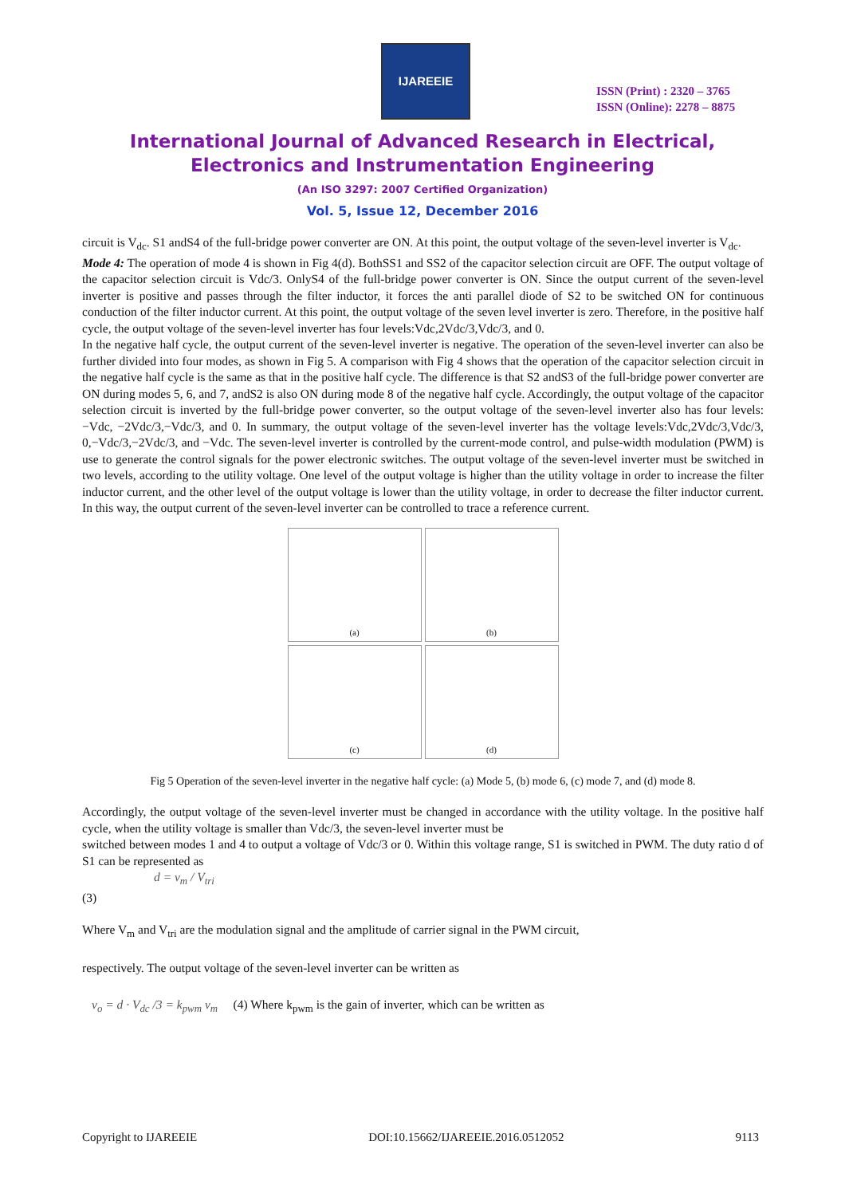IJAREEIE
ISSN (Print) : 2320 – 3765
ISSN (Online): 2278 – 8875
International Journal of Advanced Research in Electrical,
Electronics and Instrumentation Engineering
(An ISO 3297: 2007 Certified Organization)
Vol. 5, Issue 12, December 2016
circuit is V<sub>dc</sub>. S1 andS4 of the full-bridge power converter are ON. At this point, the output voltage of the seven-level inverter is V<sub>dc</sub>.
Mode 4: The operation of mode 4 is shown in Fig 4(d). BothSS1 and SS2 of the capacitor selection circuit are OFF. The output voltage of the capacitor selection circuit is Vdc/3. OnlyS4 of the full-bridge power converter is ON. Since the output current of the seven-level inverter is positive and passes through the filter inductor, it forces the anti parallel diode of S2 to be switched ON for continuous conduction of the filter inductor current. At this point, the output voltage of the seven level inverter is zero. Therefore, in the positive half cycle, the output voltage of the seven-level inverter has four levels:Vdc,2Vdc/3,Vdc/3, and 0.
In the negative half cycle, the output current of the seven-level inverter is negative. The operation of the seven-level inverter can also be further divided into four modes, as shown in Fig 5. A comparison with Fig 4 shows that the operation of the capacitor selection circuit in the negative half cycle is the same as that in the positive half cycle. The difference is that S2 andS3 of the full-bridge power converter are ON during modes 5, 6, and 7, andS2 is also ON during mode 8 of the negative half cycle. Accordingly, the output voltage of the capacitor selection circuit is inverted by the full-bridge power converter, so the output voltage of the seven-level inverter also has four levels: −Vdc, −2Vdc/3,−Vdc/3, and 0. In summary, the output voltage of the seven-level inverter has the voltage levels:Vdc,2Vdc/3,Vdc/3, 0,−Vdc/3,−2Vdc/3, and −Vdc. The seven-level inverter is controlled by the current-mode control, and pulse-width modulation (PWM) is use to generate the control signals for the power electronic switches. The output voltage of the seven-level inverter must be switched in two levels, according to the utility voltage. One level of the output voltage is higher than the utility voltage in order to increase the filter inductor current, and the other level of the output voltage is lower than the utility voltage, in order to decrease the filter inductor current. In this way, the output current of the seven-level inverter can be controlled to trace a reference current.
(a)
(b)
(c)
(d)
Fig 5 Operation of the seven-level inverter in the negative half cycle: (a) Mode 5, (b) mode 6, (c) mode 7, and (d) mode 8.
Accordingly, the output voltage of the seven-level inverter must be changed in accordance with the utility voltage. In the positive half cycle, when the utility voltage is smaller than Vdc/3, the seven-level inverter must be
switched between modes 1 and 4 to output a voltage of Vdc/3 or 0. Within this voltage range, S1 is switched in PWM. The duty ratio d of S1 can be represented as
d = v<sub>m</sub> / V<sub>tri</sub>
(3)
Where V<sub>m</sub> and V<sub>tri</sub> are the modulation signal and the amplitude of carrier signal in the PWM circuit,
respectively. The output voltage of the seven-level inverter can be written as
v<sub>o</sub> = d · V<sub>dc</sub> /3 = k<sub>pwm</sub> v<sub>m</sub> (4) Where k<sub>pwm</sub> is the gain of inverter, which can be written as
Copyright to IJAREEIE DOI:10.15662/IJAREEIE.2016.0512052 9113